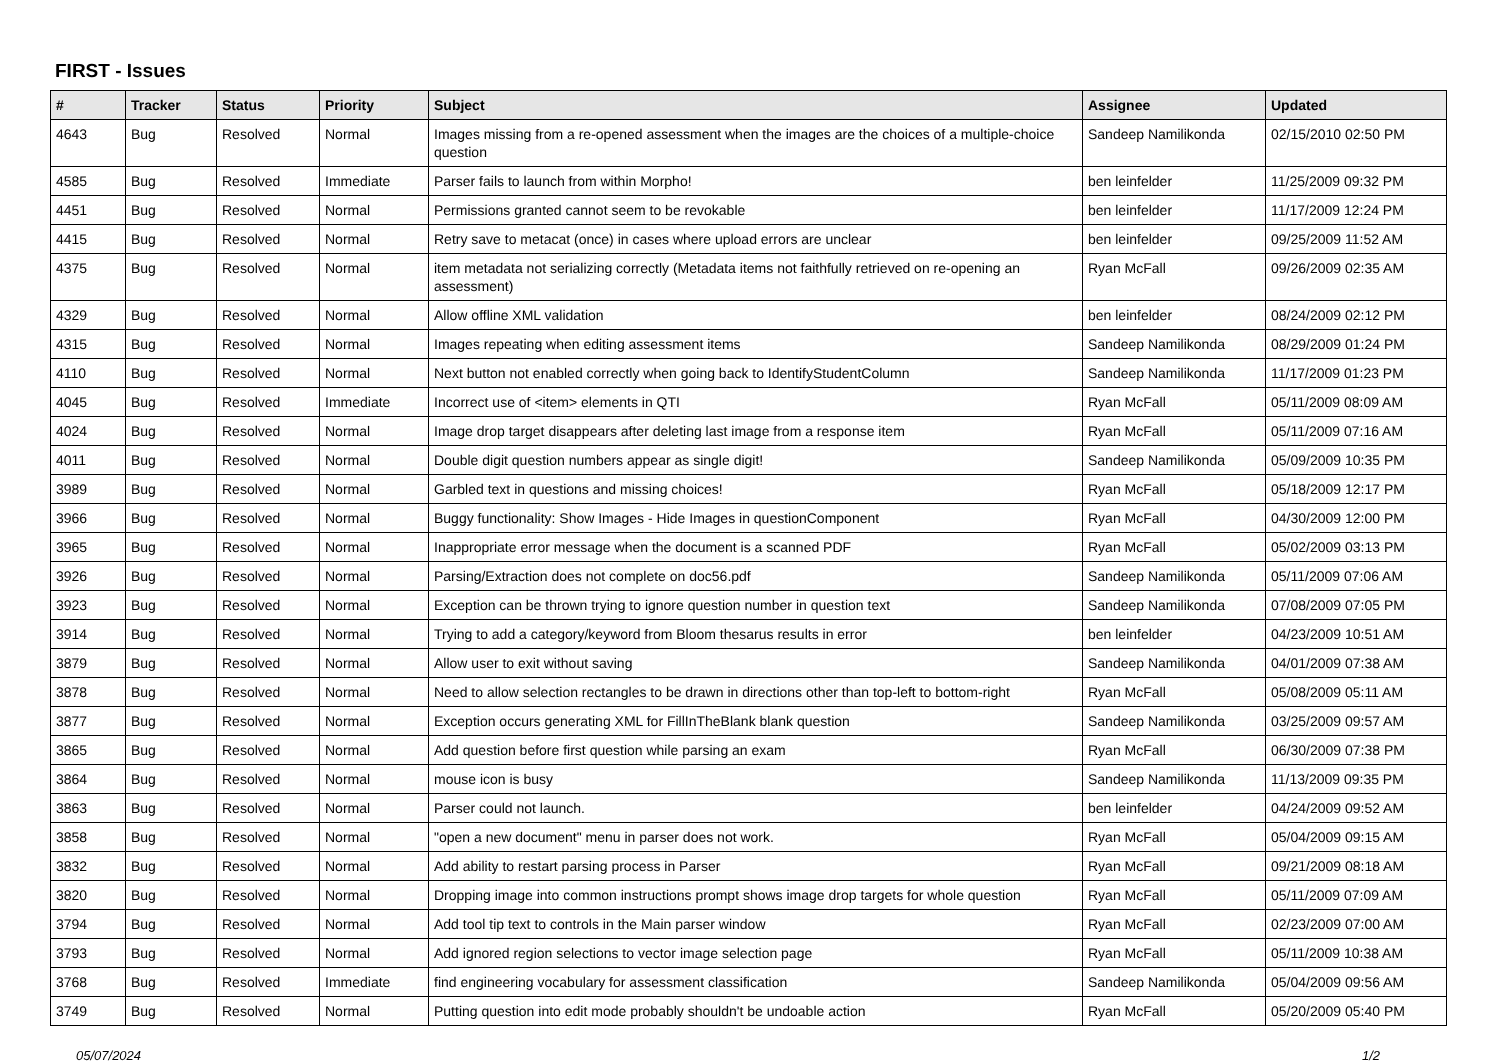FIRST - Issues
| # | Tracker | Status | Priority | Subject | Assignee | Updated |
| --- | --- | --- | --- | --- | --- | --- |
| 4643 | Bug | Resolved | Normal | Images missing from a re-opened assessment when the images are the choices of a multiple-choice question | Sandeep Namilikonda | 02/15/2010 02:50 PM |
| 4585 | Bug | Resolved | Immediate | Parser fails to launch from within Morpho! | ben leinfelder | 11/25/2009 09:32 PM |
| 4451 | Bug | Resolved | Normal | Permissions granted cannot seem to be revokable | ben leinfelder | 11/17/2009 12:24 PM |
| 4415 | Bug | Resolved | Normal | Retry save to metacat (once) in cases where upload errors are unclear | ben leinfelder | 09/25/2009 11:52 AM |
| 4375 | Bug | Resolved | Normal | item metadata not serializing correctly (Metadata items not faithfully retrieved on re-opening an assessment) | Ryan McFall | 09/26/2009 02:35 AM |
| 4329 | Bug | Resolved | Normal | Allow offline XML validation | ben leinfelder | 08/24/2009 02:12 PM |
| 4315 | Bug | Resolved | Normal | Images repeating when editing assessment items | Sandeep Namilikonda | 08/29/2009 01:24 PM |
| 4110 | Bug | Resolved | Normal | Next button not enabled correctly when going back to IdentifyStudentColumn | Sandeep Namilikonda | 11/17/2009 01:23 PM |
| 4045 | Bug | Resolved | Immediate | Incorrect use of <item> elements in QTI | Ryan McFall | 05/11/2009 08:09 AM |
| 4024 | Bug | Resolved | Normal | Image drop target disappears after deleting last image from a response item | Ryan McFall | 05/11/2009 07:16 AM |
| 4011 | Bug | Resolved | Normal | Double digit question numbers appear as single digit! | Sandeep Namilikonda | 05/09/2009 10:35 PM |
| 3989 | Bug | Resolved | Normal | Garbled text in questions and missing choices! | Ryan McFall | 05/18/2009 12:17 PM |
| 3966 | Bug | Resolved | Normal | Buggy functionality: Show Images - Hide Images in questionComponent | Ryan McFall | 04/30/2009 12:00 PM |
| 3965 | Bug | Resolved | Normal | Inappropriate error message when the document is a scanned PDF | Ryan McFall | 05/02/2009 03:13 PM |
| 3926 | Bug | Resolved | Normal | Parsing/Extraction does not complete on doc56.pdf | Sandeep Namilikonda | 05/11/2009 07:06 AM |
| 3923 | Bug | Resolved | Normal | Exception can be thrown trying to ignore question number in question text | Sandeep Namilikonda | 07/08/2009 07:05 PM |
| 3914 | Bug | Resolved | Normal | Trying to add a category/keyword from Bloom thesarus results in error | ben leinfelder | 04/23/2009 10:51 AM |
| 3879 | Bug | Resolved | Normal | Allow user to exit without saving | Sandeep Namilikonda | 04/01/2009 07:38 AM |
| 3878 | Bug | Resolved | Normal | Need to allow selection rectangles to be drawn in directions other than top-left to bottom-right | Ryan McFall | 05/08/2009 05:11 AM |
| 3877 | Bug | Resolved | Normal | Exception occurs generating XML for FillInTheBlank blank question | Sandeep Namilikonda | 03/25/2009 09:57 AM |
| 3865 | Bug | Resolved | Normal | Add question before first question while parsing an exam | Ryan McFall | 06/30/2009 07:38 PM |
| 3864 | Bug | Resolved | Normal | mouse icon is busy | Sandeep Namilikonda | 11/13/2009 09:35 PM |
| 3863 | Bug | Resolved | Normal | Parser could not launch. | ben leinfelder | 04/24/2009 09:52 AM |
| 3858 | Bug | Resolved | Normal | "open a new document" menu in parser does not work. | Ryan McFall | 05/04/2009 09:15 AM |
| 3832 | Bug | Resolved | Normal | Add ability to restart parsing process in Parser | Ryan McFall | 09/21/2009 08:18 AM |
| 3820 | Bug | Resolved | Normal | Dropping image into common instructions prompt shows image drop targets for whole question | Ryan McFall | 05/11/2009 07:09 AM |
| 3794 | Bug | Resolved | Normal | Add tool tip text to controls in the Main parser window | Ryan McFall | 02/23/2009 07:00 AM |
| 3793 | Bug | Resolved | Normal | Add ignored region selections to vector image selection page | Ryan McFall | 05/11/2009 10:38 AM |
| 3768 | Bug | Resolved | Immediate | find engineering vocabulary for assessment classification | Sandeep Namilikonda | 05/04/2009 09:56 AM |
| 3749 | Bug | Resolved | Normal | Putting question into edit mode probably shouldn't be undoable action | Ryan McFall | 05/20/2009 05:40 PM |
05/07/2024 1/2